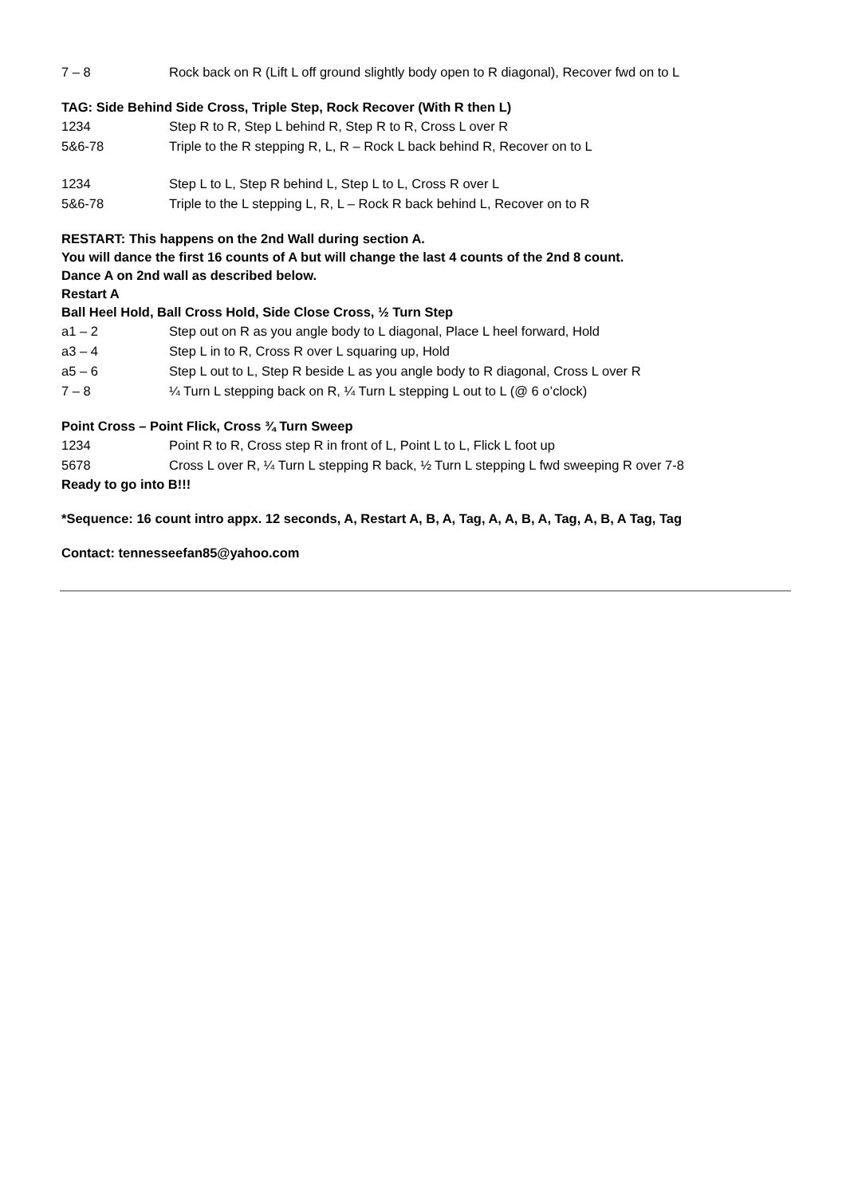7 – 8 Rock back on R (Lift L off ground slightly body open to R diagonal), Recover fwd on to L
TAG: Side Behind Side Cross, Triple Step, Rock Recover (With R then L)
1234 Step R to R, Step L behind R, Step R to R, Cross L over R
5&6-78 Triple to the R stepping R, L, R – Rock L back behind R, Recover on to L
1234 Step L to L, Step R behind L, Step L to L, Cross R over L
5&6-78 Triple to the L stepping L, R, L – Rock R back behind L, Recover on to R
RESTART: This happens on the 2nd Wall during section A.
You will dance the first 16 counts of A but will change the last 4 counts of the 2nd 8 count.
Dance A on 2nd wall as described below.
Restart A
Ball Heel Hold, Ball Cross Hold, Side Close Cross, ½ Turn Step
a1 – 2 Step out on R as you angle body to L diagonal, Place L heel forward, Hold
a3 – 4 Step L in to R, Cross R over L squaring up, Hold
a5 – 6 Step L out to L, Step R beside L as you angle body to R diagonal, Cross L over R
7 – 8 ¼ Turn L stepping back on R, ¼ Turn L stepping L out to L (@ 6 o’clock)
Point Cross – Point Flick, Cross ¾ Turn Sweep
1234 Point R to R, Cross step R in front of L, Point L to L, Flick L foot up
5678 Cross L over R, ¼ Turn L stepping R back, ½ Turn L stepping L fwd sweeping R over 7-8
Ready to go into B!!!
*Sequence: 16 count intro appx. 12 seconds, A, Restart A, B, A, Tag, A, A, B, A, Tag, A, B, A Tag, Tag
Contact: tennesseefan85@yahoo.com